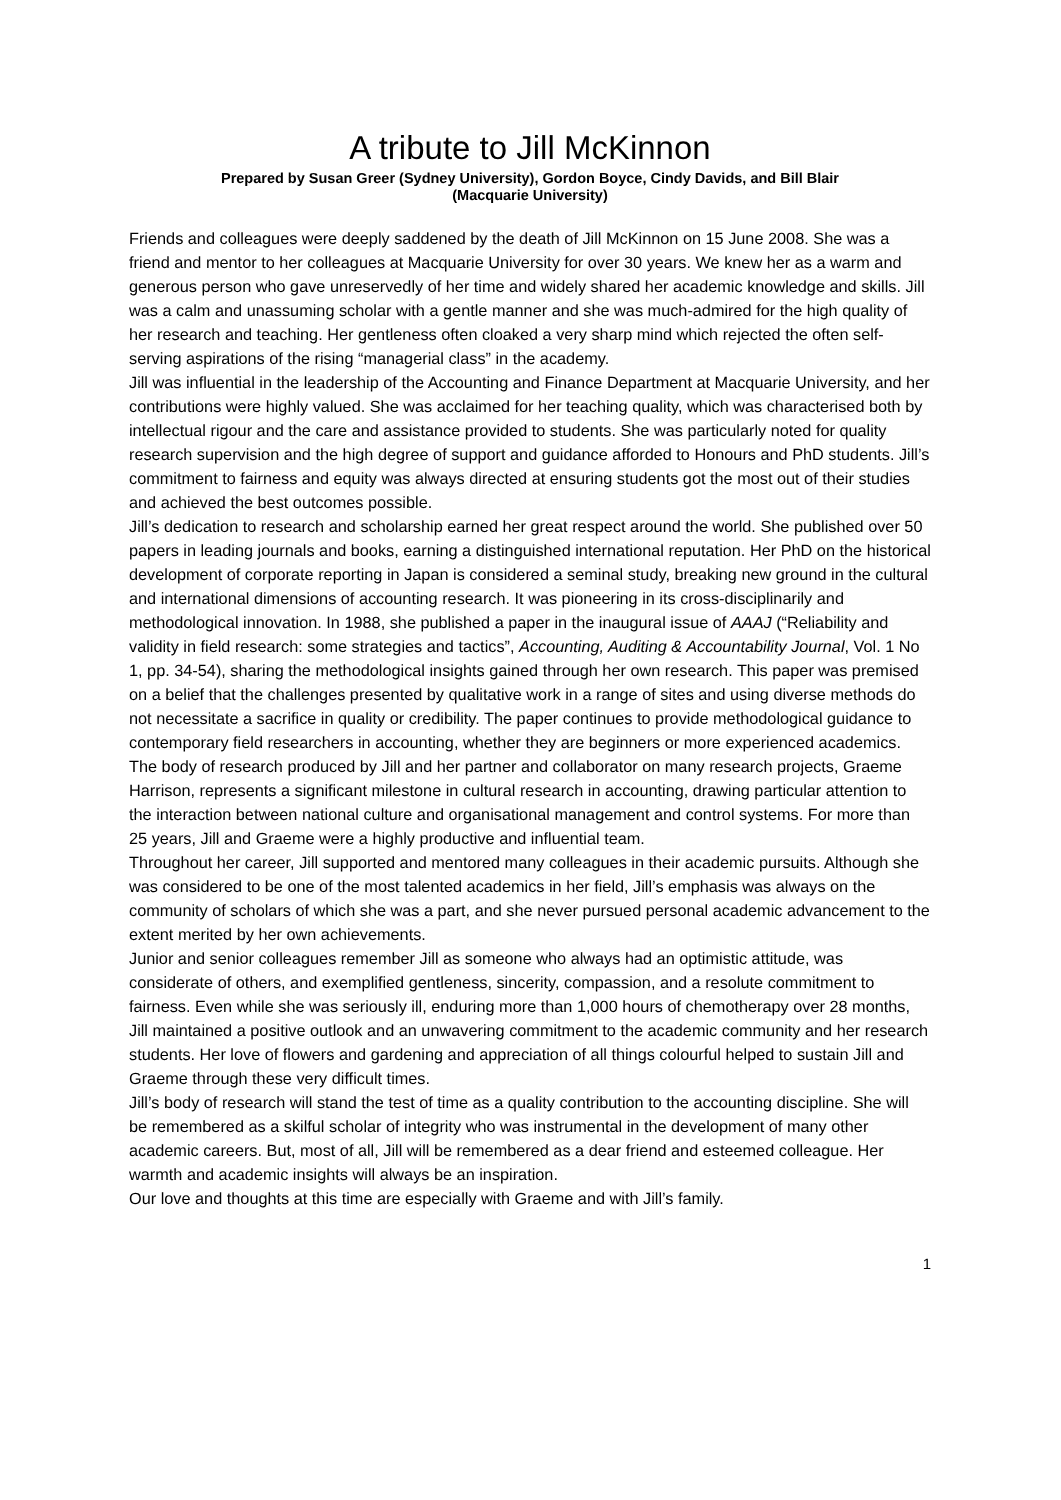A tribute to Jill McKinnon
Prepared by Susan Greer (Sydney University), Gordon Boyce, Cindy Davids, and Bill Blair
(Macquarie University)
Friends and colleagues were deeply saddened by the death of Jill McKinnon on 15 June 2008. She was a friend and mentor to her colleagues at Macquarie University for over 30 years. We knew her as a warm and generous person who gave unreservedly of her time and widely shared her academic knowledge and skills. Jill was a calm and unassuming scholar with a gentle manner and she was much-admired for the high quality of her research and teaching. Her gentleness often cloaked a very sharp mind which rejected the often self-serving aspirations of the rising “managerial class” in the academy.
Jill was influential in the leadership of the Accounting and Finance Department at Macquarie University, and her contributions were highly valued. She was acclaimed for her teaching quality, which was characterised both by intellectual rigour and the care and assistance provided to students. She was particularly noted for quality research supervision and the high degree of support and guidance afforded to Honours and PhD students. Jill’s commitment to fairness and equity was always directed at ensuring students got the most out of their studies and achieved the best outcomes possible.
Jill’s dedication to research and scholarship earned her great respect around the world. She published over 50 papers in leading journals and books, earning a distinguished international reputation. Her PhD on the historical development of corporate reporting in Japan is considered a seminal study, breaking new ground in the cultural and international dimensions of accounting research. It was pioneering in its cross-disciplinarily and methodological innovation. In 1988, she published a paper in the inaugural issue of AAAJ (“Reliability and validity in field research: some strategies and tactics”, Accounting, Auditing & Accountability Journal, Vol. 1 No 1, pp. 34-54), sharing the methodological insights gained through her own research. This paper was premised on a belief that the challenges presented by qualitative work in a range of sites and using diverse methods do not necessitate a sacrifice in quality or credibility. The paper continues to provide methodological guidance to contemporary field researchers in accounting, whether they are beginners or more experienced academics.
The body of research produced by Jill and her partner and collaborator on many research projects, Graeme Harrison, represents a significant milestone in cultural research in accounting, drawing particular attention to the interaction between national culture and organisational management and control systems. For more than 25 years, Jill and Graeme were a highly productive and influential team.
Throughout her career, Jill supported and mentored many colleagues in their academic pursuits. Although she was considered to be one of the most talented academics in her field, Jill’s emphasis was always on the community of scholars of which she was a part, and she never pursued personal academic advancement to the extent merited by her own achievements.
Junior and senior colleagues remember Jill as someone who always had an optimistic attitude, was considerate of others, and exemplified gentleness, sincerity, compassion, and a resolute commitment to fairness. Even while she was seriously ill, enduring more than 1,000 hours of chemotherapy over 28 months, Jill maintained a positive outlook and an unwavering commitment to the academic community and her research students. Her love of flowers and gardening and appreciation of all things colourful helped to sustain Jill and Graeme through these very difficult times.
Jill’s body of research will stand the test of time as a quality contribution to the accounting discipline. She will be remembered as a skilful scholar of integrity who was instrumental in the development of many other academic careers. But, most of all, Jill will be remembered as a dear friend and esteemed colleague. Her warmth and academic insights will always be an inspiration.
Our love and thoughts at this time are especially with Graeme and with Jill’s family.
1